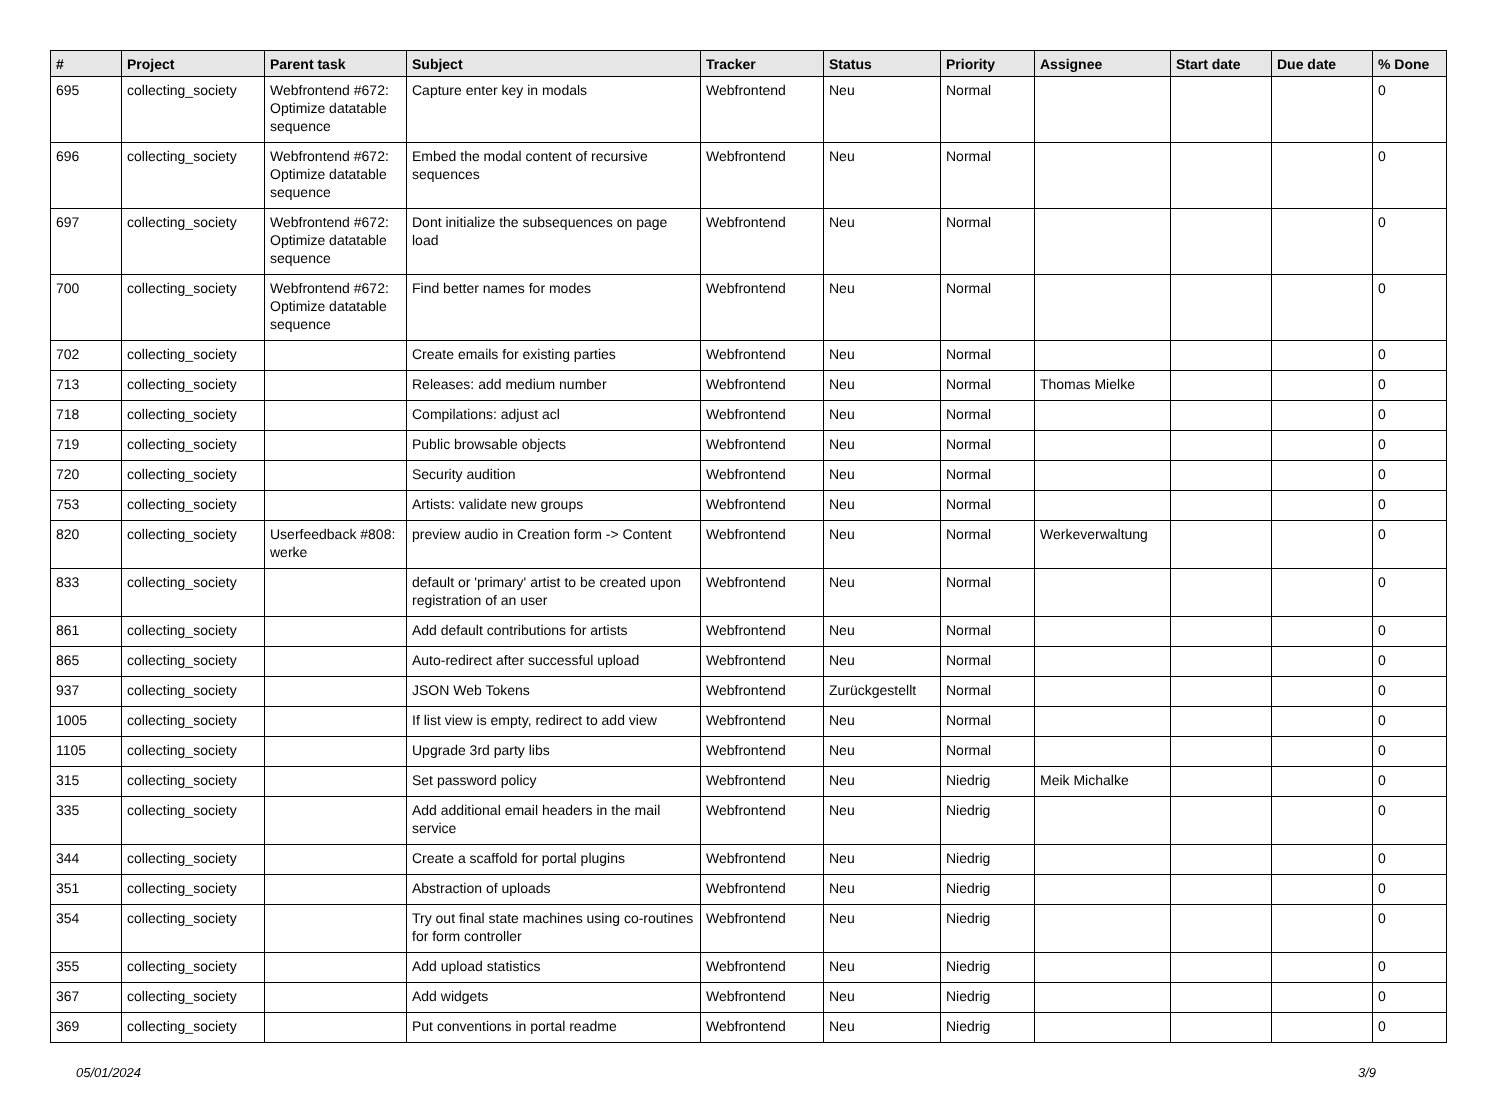| # | Project | Parent task | Subject | Tracker | Status | Priority | Assignee | Start date | Due date | % Done |
| --- | --- | --- | --- | --- | --- | --- | --- | --- | --- | --- |
| 695 | collecting_society | Webfrontend #672: Optimize datatable sequence | Capture enter key in modals | Webfrontend | Neu | Normal | | | | 0 |
| 696 | collecting_society | Webfrontend #672: Optimize datatable sequence | Embed the modal content of recursive sequences | Webfrontend | Neu | Normal | | | | 0 |
| 697 | collecting_society | Webfrontend #672: Optimize datatable sequence | Dont initialize the subsequences on page load | Webfrontend | Neu | Normal | | | | 0 |
| 700 | collecting_society | Webfrontend #672: Optimize datatable sequence | Find better names for modes | Webfrontend | Neu | Normal | | | | 0 |
| 702 | collecting_society | | Create emails for existing parties | Webfrontend | Neu | Normal | | | | 0 |
| 713 | collecting_society | | Releases: add medium number | Webfrontend | Neu | Normal | Thomas Mielke | | | 0 |
| 718 | collecting_society | | Compilations: adjust acl | Webfrontend | Neu | Normal | | | | 0 |
| 719 | collecting_society | | Public browsable objects | Webfrontend | Neu | Normal | | | | 0 |
| 720 | collecting_society | | Security audition | Webfrontend | Neu | Normal | | | | 0 |
| 753 | collecting_society | | Artists: validate new groups | Webfrontend | Neu | Normal | | | | 0 |
| 820 | collecting_society | Userfeedback #808: werke | preview audio in Creation form -> Content | Webfrontend | Neu | Normal | Werkeverwaltung | | | 0 |
| 833 | collecting_society | | default or 'primary' artist to be created upon registration of an user | Webfrontend | Neu | Normal | | | | 0 |
| 861 | collecting_society | | Add default contributions for artists | Webfrontend | Neu | Normal | | | | 0 |
| 865 | collecting_society | | Auto-redirect after successful upload | Webfrontend | Neu | Normal | | | | 0 |
| 937 | collecting_society | | JSON Web Tokens | Webfrontend | Zurückgestellt | Normal | | | | 0 |
| 1005 | collecting_society | | If list view is empty, redirect to add view | Webfrontend | Neu | Normal | | | | 0 |
| 1105 | collecting_society | | Upgrade 3rd party libs | Webfrontend | Neu | Normal | | | | 0 |
| 315 | collecting_society | | Set password policy | Webfrontend | Neu | Niedrig | Meik Michalke | | | 0 |
| 335 | collecting_society | | Add additional email headers in the mail service | Webfrontend | Neu | Niedrig | | | | 0 |
| 344 | collecting_society | | Create a scaffold for portal plugins | Webfrontend | Neu | Niedrig | | | | 0 |
| 351 | collecting_society | | Abstraction of uploads | Webfrontend | Neu | Niedrig | | | | 0 |
| 354 | collecting_society | | Try out final state machines using co-routines for form controller | Webfrontend | Neu | Niedrig | | | | 0 |
| 355 | collecting_society | | Add upload statistics | Webfrontend | Neu | Niedrig | | | | 0 |
| 367 | collecting_society | | Add widgets | Webfrontend | Neu | Niedrig | | | | 0 |
| 369 | collecting_society | | Put conventions in portal readme | Webfrontend | Neu | Niedrig | | | | 0 |
05/01/2024 3/9